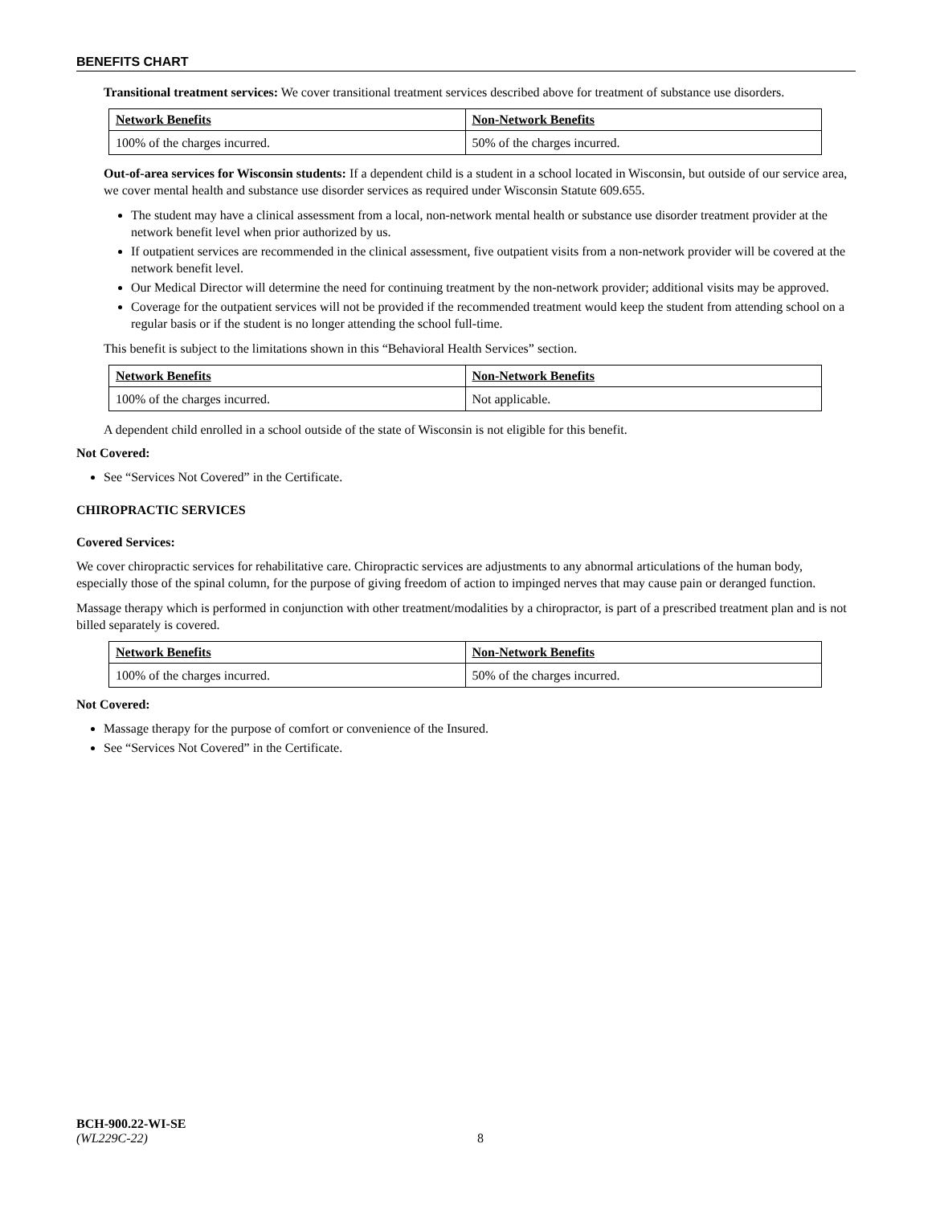BENEFITS CHART
Transitional treatment services: We cover transitional treatment services described above for treatment of substance use disorders.
| Network Benefits | Non-Network Benefits |
| --- | --- |
| 100% of the charges incurred. | 50% of the charges incurred. |
Out-of-area services for Wisconsin students: If a dependent child is a student in a school located in Wisconsin, but outside of our service area, we cover mental health and substance use disorder services as required under Wisconsin Statute 609.655.
The student may have a clinical assessment from a local, non-network mental health or substance use disorder treatment provider at the network benefit level when prior authorized by us.
If outpatient services are recommended in the clinical assessment, five outpatient visits from a non-network provider will be covered at the network benefit level.
Our Medical Director will determine the need for continuing treatment by the non-network provider; additional visits may be approved.
Coverage for the outpatient services will not be provided if the recommended treatment would keep the student from attending school on a regular basis or if the student is no longer attending the school full-time.
This benefit is subject to the limitations shown in this “Behavioral Health Services” section.
| Network Benefits | Non-Network Benefits |
| --- | --- |
| 100% of the charges incurred. | Not applicable. |
A dependent child enrolled in a school outside of the state of Wisconsin is not eligible for this benefit.
Not Covered:
See “Services Not Covered” in the Certificate.
CHIROPRACTIC SERVICES
Covered Services:
We cover chiropractic services for rehabilitative care. Chiropractic services are adjustments to any abnormal articulations of the human body, especially those of the spinal column, for the purpose of giving freedom of action to impinged nerves that may cause pain or deranged function.
Massage therapy which is performed in conjunction with other treatment/modalities by a chiropractor, is part of a prescribed treatment plan and is not billed separately is covered.
| Network Benefits | Non-Network Benefits |
| --- | --- |
| 100% of the charges incurred. | 50% of the charges incurred. |
Not Covered:
Massage therapy for the purpose of comfort or convenience of the Insured.
See “Services Not Covered” in the Certificate.
BCH-900.22-WI-SE
(WL229C-22) 8